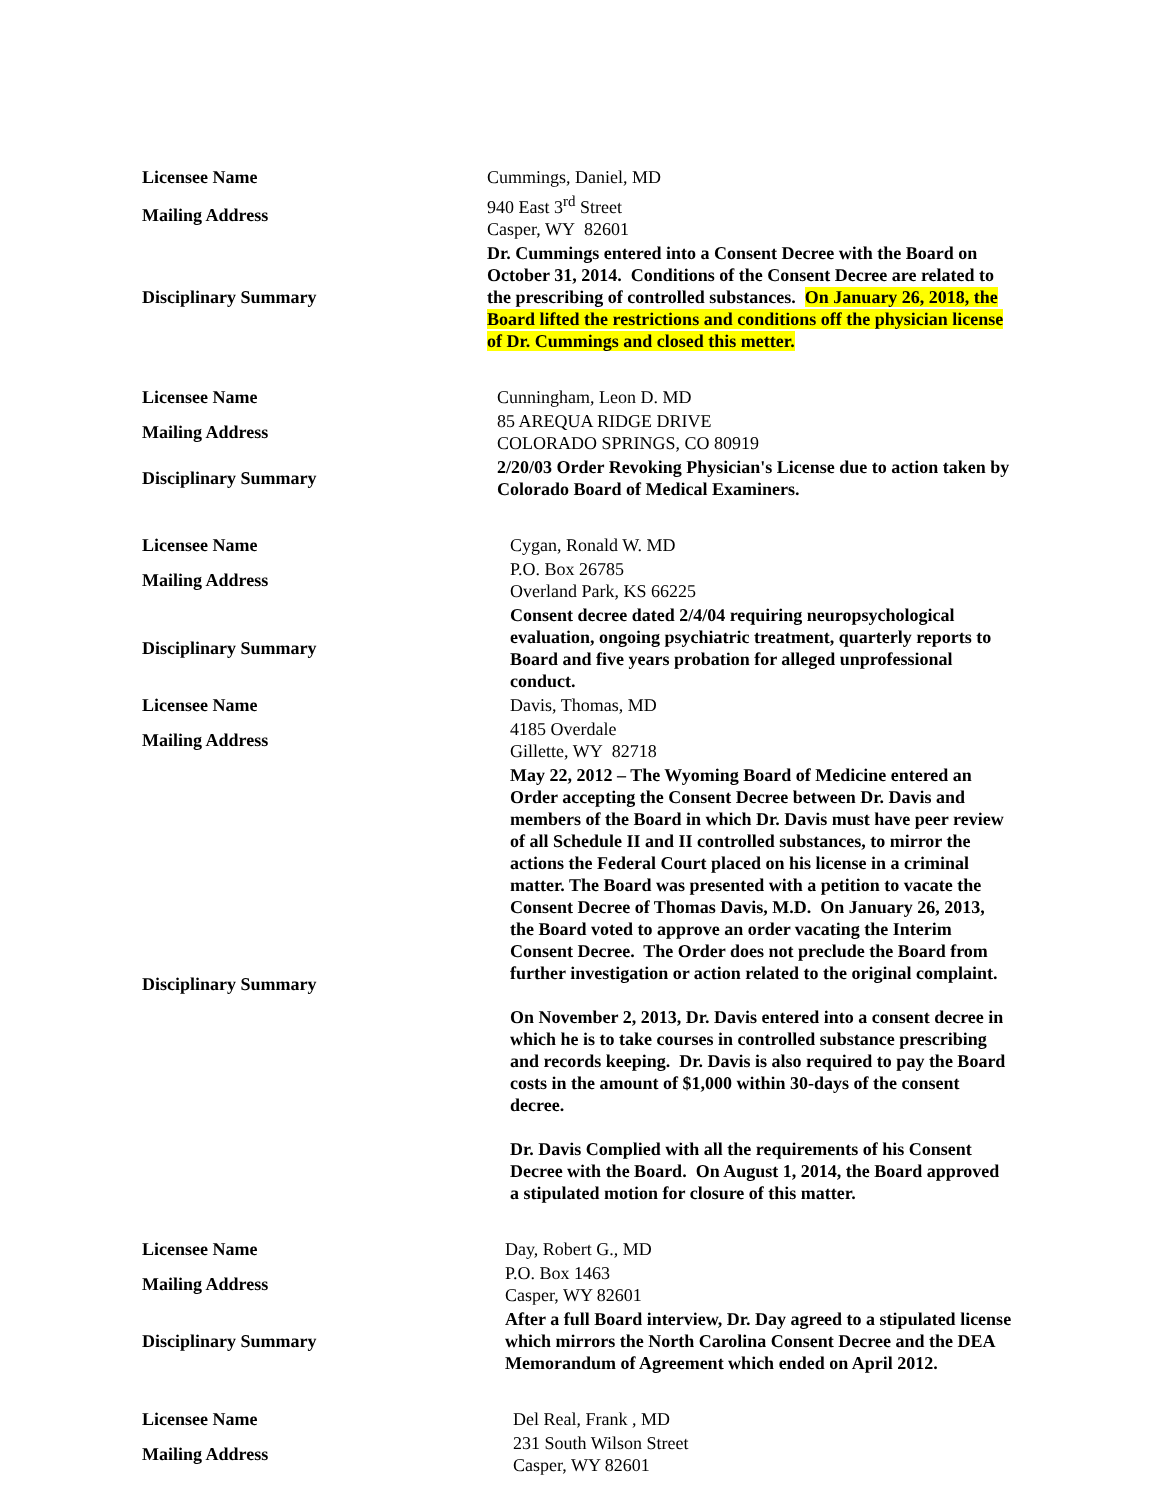| Licensee Name | Cummings, Daniel, MD |
| Mailing Address | 940 East 3<sup>rd</sup> Street Casper, WY 82601 |
| Disciplinary Summary | Dr. Cummings entered into a Consent Decree with the Board on October 31, 2014. Conditions of the Consent Decree are related to the prescribing of controlled substances. On January 26, 2018, the Board lifted the restrictions and conditions off the physician license of Dr. Cummings and closed this metter. |
| Licensee Name | Cunningham, Leon D. MD |
| Mailing Address | 85 AREQUA RIDGE DRIVE COLORADO SPRINGS, CO 80919 |
| Disciplinary Summary | 2/20/03 Order Revoking Physician's License due to action taken by Colorado Board of Medical Examiners. |
| Licensee Name | Cygan, Ronald W. MD |
| Mailing Address | P.O. Box 26785 Overland Park, KS 66225 |
| Disciplinary Summary | Consent decree dated 2/4/04 requiring neuropsychological evaluation, ongoing psychiatric treatment, quarterly reports to Board and five years probation for alleged unprofessional conduct. |
| Licensee Name | Davis, Thomas, MD |
| Mailing Address | 4185 Overdale Gillette, WY 82718 |
| Disciplinary Summary | May 22, 2012 – The Wyoming Board of Medicine entered an Order accepting the Consent Decree between Dr. Davis and members of the Board in which Dr. Davis must have peer review of all Schedule II and II controlled substances, to mirror the actions the Federal Court placed on his license in a criminal matter. The Board was presented with a petition to vacate the Consent Decree of Thomas Davis, M.D. On January 26, 2013, the Board voted to approve an order vacating the Interim Consent Decree. The Order does not preclude the Board from further investigation or action related to the original complaint. On November 2, 2013, Dr. Davis entered into a consent decree in which he is to take courses in controlled substance prescribing and records keeping. Dr. Davis is also required to pay the Board costs in the amount of $1,000 within 30-days of the consent decree. Dr. Davis Complied with all the requirements of his Consent Decree with the Board. On August 1, 2014, the Board approved a stipulated motion for closure of this matter. |
| Licensee Name | Day, Robert G., MD |
| Mailing Address | P.O. Box 1463 Casper, WY 82601 |
| Disciplinary Summary | After a full Board interview, Dr. Day agreed to a stipulated license which mirrors the North Carolina Consent Decree and the DEA Memorandum of Agreement which ended on April 2012. |
| Licensee Name | Del Real, Frank , MD |
| Mailing Address | 231 South Wilson Street Casper, WY 82601 |